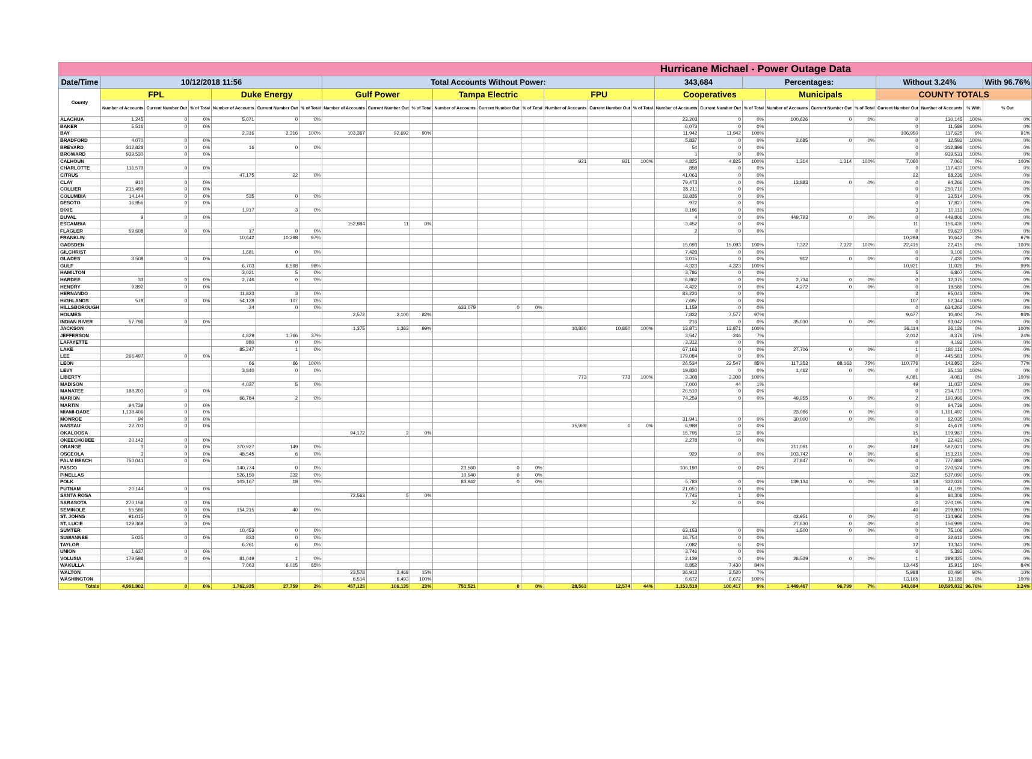| Hurricane Michael - Power Outage Data | | | | | | | | | | | | | | | | | | | | | | | | | |
| Date/Time | 10/12/2018 11:56 | | | | | | Total Accounts Without Power: | | | | | | | | | 343,684 | | Percentages: | | | | Without 3.24% | | | With 96.76% |
| County | FPL | | | Duke Energy | | | Gulf Power | | | Tampa Electric | | | FPU | | | Cooperatives | | | Municipals | | | COUNTY TOTALS | | | |
| | Number of Accounts | Current Number Out | % of Total | Number of Accounts | Current Number Out | % of Total | Number of Accounts | Current Number Out | % of Total | Number of Accounts | Current Number Out | % of Total | Number of Accounts | Current Number Out | % of Total | Number of Accounts | Current Number Out | % of Total | Number of Accounts | Current Number Out | % of Total | Current Number Out | Number of Accounts | % With | % Out |
| ALACHUA | 1,245 | 0 | 0% | 5,071 | 0 | 0% | | | | | | | | | | 23,203 | 0 | 0% | 100,626 | 0 | 0% | 0 | 130,145 | 100% | 0% |
| BAKER | 5,516 | 0 | 0% | | | | | | | | | | | | | 6,073 | 0 | 0% | | | | 0 | 11,589 | 100% | 0% |
| BAY | | | | 2,316 | 2,316 | 100% | 103,367 | 92,692 | 90% | | | | | | | 11,942 | 11,942 | 100% | | | | 106,950 | 117,625 | 9% | 91% |
| BRADFORD | 4,070 | 0 | 0% | | | | | | | | | | | | | 5,837 | 0 | 0% | 2,685 | 0 | 0% | 0 | 12,592 | 100% | 0% |
| BREVARD | 312,828 | 0 | 0% | 16 | 0 | 0% | | | | | | | | | | 54 | 0 | 0% | | | | 0 | 312,898 | 100% | 0% |
| BROWARD | 939,530 | 0 | 0% | | | | | | | | | | | | | 1 | 0 | 0% | | | | 0 | 939,531 | 100% | 0% |
| CALHOUN | | | | | | | | | | | | | 921 | 921 | 100% | 4,825 | 4,825 | 100% | 1,314 | 1,314 | 100% | 7,060 | 7,060 | 0% | 100% |
| CHARLOTTE | 116,579 | 0 | 0% | | | | | | | | | | | | | 858 | 0 | 0% | | | | 0 | 117,437 | 100% | 0% |
| CITRUS | | | | 47,175 | 22 | 0% | | | | | | | | | | 41,063 | 0 | 0% | | | | 22 | 88,238 | 100% | 0% |
| CLAY | 910 | 0 | 0% | | | | | | | | | | | | | 79,473 | 0 | 0% | 13,883 | 0 | 0% | 0 | 94,266 | 100% | 0% |
| COLLIER | 215,499 | 0 | 0% | | | | | | | | | | | | | 35,211 | 0 | 0% | | | | 0 | 250,710 | 100% | 0% |
| COLUMBIA | 14,144 | 0 | 0% | 535 | 0 | 0% | | | | | | | | | | 18,835 | 0 | 0% | | | | 0 | 33,514 | 100% | 0% |
| DESOTO | 16,855 | 0 | 0% | | | | | | | | | | | | | 972 | 0 | 0% | | | | 0 | 17,827 | 100% | 0% |
| DIXIE | | | | 1,917 | 3 | 0% | | | | | | | | | | 8,196 | 0 | 0% | | | | 3 | 10,113 | 100% | 0% |
| DUVAL | 9 | 0 | 0% | | | | | | | | | | | | | 4 | 0 | 0% | 449,793 | 0 | 0% | 0 | 449,806 | 100% | 0% |
| ESCAMBIA | | | | | | | 152,984 | 11 | 0% | | | | | | | 3,452 | 0 | 0% | | | | 11 | 156,436 | 100% | 0% |
| FLAGLER | 59,608 | 0 | 0% | 17 | 0 | 0% | | | | | | | | | | 2 | 0 | 0% | | | | 0 | 59,627 | 100% | 0% |
| FRANKLIN | | | | 10,642 | 10,298 | 97% | | | | | | | | | | | | | | | | 10,298 | 10,642 | 3% | 97% |
| GADSDEN | | | | | | | | | | | | | | | | 15,093 | 15,093 | 100% | 7,322 | 7,322 | 100% | 22,415 | 22,415 | 0% | 100% |
| GILCHRIST | | | | 1,681 | 0 | 0% | | | | | | | | | | 7,428 | 0 | 0% | | | | 0 | 9,109 | 100% | 0% |
| GLADES | 3,508 | 0 | 0% | | | | | | | | | | | | | 3,015 | 0 | 0% | 912 | 0 | 0% | 0 | 7,435 | 100% | 0% |
| GULF | | | | 6,703 | 6,598 | 98% | | | | | | | | | | 4,323 | 4,323 | 100% | | | | 10,921 | 11,026 | 1% | 99% |
| HAMILTON | | | | 3,021 | 5 | 0% | | | | | | | | | | 3,786 | 0 | 0% | | | | 5 | 6,807 | 100% | 0% |
| HARDEE | 33 | 0 | 0% | 2,746 | 0 | 0% | | | | | | | | | | 6,862 | 0 | 0% | 2,734 | 0 | 0% | 0 | 12,375 | 100% | 0% |
| HENDRY | 9,892 | 0 | 0% | | | | | | | | | | | | | 4,422 | 0 | 0% | 4,272 | 0 | 0% | 0 | 18,586 | 100% | 0% |
| HERNANDO | | | | 11,823 | 3 | 0% | | | | | | | | | | 83,220 | 0 | 0% | | | | 3 | 95,043 | 100% | 0% |
| HIGHLANDS | 519 | 0 | 0% | 54,128 | 107 | 0% | | | | | | | | | | 7,697 | 0 | 0% | | | | 107 | 62,344 | 100% | 0% |
| HILLSBOROUGH | | | | 24 | 0 | 0% | | | | 633,079 | 0 | 0% | | | | 1,159 | 0 | 0% | | | | 0 | 634,262 | 100% | 0% |
| HOLMES | | | | | | | 2,572 | 2,100 | 82% | | | | | | | 7,832 | 7,577 | 97% | | | | 9,677 | 10,404 | 7% | 93% |
| INDIAN RIVER | 57,796 | 0 | 0% | | | | | | | | | | | | | 216 | 0 | 0% | 35,030 | 0 | 0% | 0 | 93,042 | 100% | 0% |
| JACKSON | | | | | | | 1,375 | 1,363 | 99% | | | | 10,880 | 10,880 | 100% | 13,871 | 13,871 | 100% | | | | 26,114 | 26,126 | 0% | 100% |
| JEFFERSON | | | | 4,829 | 1,766 | 37% | | | | | | | | | | 3,547 | 246 | 7% | | | | 2,012 | 8,376 | 76% | 24% |
| LAFAYETTE | | | | 880 | 0 | 0% | | | | | | | | | | 3,312 | 0 | 0% | | | | 0 | 4,192 | 100% | 0% |
| LAKE | | | | 85,247 | 1 | 0% | | | | | | | | | | 67,163 | 0 | 0% | 27,706 | 0 | 0% | 1 | 180,116 | 100% | 0% |
| LEE | 266,497 | 0 | 0% | | | | | | | | | | | | | 179,084 | 0 | 0% | | | | 0 | 445,581 | 100% | 0% |
| LEON | | | | 66 | 66 | 100% | | | | | | | | | | 26,534 | 22,547 | 85% | 117,253 | 88,163 | 75% | 110,776 | 143,853 | 23% | 77% |
| LEVY | | | | 3,840 | 0 | 0% | | | | | | | | | | 19,830 | 0 | 0% | 1,462 | 0 | 0% | 0 | 25,132 | 100% | 0% |
| LIBERTY | | | | | | | | | | | | | 773 | 773 | 100% | 3,308 | 3,308 | 100% | | | | 4,081 | 4,081 | 0% | 100% |
| MADISON | | | | 4,037 | 5 | 0% | | | | | | | | | | 7,000 | 44 | 1% | | | | 49 | 11,037 | 100% | 0% |
| MANATEE | 188,203 | 0 | 0% | | | | | | | | | | | | | 26,510 | 0 | 0% | | | | 0 | 214,713 | 100% | 0% |
| MARION | | | | 66,784 | 2 | 0% | | | | | | | | | | 74,259 | 0 | 0% | 49,955 | 0 | 0% | 2 | 190,998 | 100% | 0% |
| MARTIN | 94,739 | 0 | 0% | | | | | | | | | | | | | | | | | | | 0 | 94,739 | 100% | 0% |
| MIAMI-DADE | 1,138,406 | 0 | 0% | | | | | | | | | | | | | | | | 23,086 | 0 | 0% | 0 | 1,161,492 | 100% | 0% |
| MONROE | 94 | 0 | 0% | | | | | | | | | | | | | 31,941 | 0 | 0% | 30,000 | 0 | 0% | 0 | 62,035 | 100% | 0% |
| NASSAU | 22,701 | 0 | 0% | | | | | | | | | | 15,989 | 0 | 0% | 6,988 | 0 | 0% | | | | 0 | 45,678 | 100% | 0% |
| OKALOOSA | | | | | | | 94,172 | 3 | 0% | | | | | | | 15,795 | 12 | 0% | | | | 15 | 109,967 | 100% | 0% |
| OKEECHOBEE | 20,142 | 0 | 0% | | | | | | | | | | | | | 2,278 | 0 | 0% | | | | 0 | 22,420 | 100% | 0% |
| ORANGE | 3 | 0 | 0% | 370,927 | 149 | 0% | | | | | | | | | | | | | 211,091 | 0 | 0% | 149 | 582,021 | 100% | 0% |
| OSCEOLA | 3 | 0 | 0% | 48,545 | 6 | 0% | | | | | | | | | | 929 | 0 | 0% | 103,742 | 0 | 0% | 6 | 153,219 | 100% | 0% |
| PALM BEACH | 750,041 | 0 | 0% | | | | | | | | | | | | | | | | 27,847 | 0 | 0% | 0 | 777,888 | 100% | 0% |
| PASCO | | | | 140,774 | 0 | 0% | | | | 23,560 | 0 | 0% | | | | 106,190 | 0 | 0% | | | | 0 | 270,524 | 100% | 0% |
| PINELLAS | | | | 526,150 | 332 | 0% | | | | 10,940 | 0 | 0% | | | | | | | | | | 332 | 537,090 | 100% | 0% |
| POLK | | | | 103,167 | 18 | 0% | | | | 83,942 | 0 | 0% | | | | 5,783 | 0 | 0% | 139,134 | 0 | 0% | 18 | 332,026 | 100% | 0% |
| PUTNAM | 20,144 | 0 | 0% | | | | | | | | | | | | | 21,051 | 0 | 0% | | | | 0 | 41,195 | 100% | 0% |
| SANTA ROSA | | | | | | | 72,563 | 5 | 0% | | | | | | | 7,745 | 1 | 0% | | | | 6 | 80,308 | 100% | 0% |
| SARASOTA | 270,158 | 0 | 0% | | | | | | | | | | | | | 37 | 0 | 0% | | | | 0 | 270,195 | 100% | 0% |
| SEMINOLE | 55,586 | 0 | 0% | 154,215 | 40 | 0% | | | | | | | | | | | | | | | | 40 | 209,801 | 100% | 0% |
| ST. JOHNS | 91,015 | 0 | 0% | | | | | | | | | | | | | | | | 43,951 | 0 | 0% | 0 | 134,966 | 100% | 0% |
| ST. LUCIE | 129,369 | 0 | 0% | | | | | | | | | | | | | | | | 27,630 | 0 | 0% | 0 | 156,999 | 100% | 0% |
| SUMTER | | | | 10,453 | 0 | 0% | | | | | | | | | | 63,153 | 0 | 0% | 1,500 | 0 | 0% | 0 | 75,106 | 100% | 0% |
| SUWANNEE | 5,025 | 0 | 0% | 833 | 0 | 0% | | | | | | | | | | 16,754 | 0 | 0% | | | | 0 | 22,612 | 100% | 0% |
| TAYLOR | | | | 6,261 | 6 | 0% | | | | | | | | | | 7,082 | 6 | 0% | | | | 12 | 13,343 | 100% | 0% |
| UNION | 1,637 | 0 | 0% | | | | | | | | | | | | | 3,746 | 0 | 0% | | | | 0 | 5,383 | 100% | 0% |
| VOLUSIA | 179,598 | 0 | 0% | 81,049 | 1 | 0% | | | | | | | | | | 2,139 | 0 | 0% | 26,539 | 0 | 0% | 1 | 289,325 | 100% | 0% |
| WAKULLA | | | | 7,063 | 6,015 | 85% | | | | | | | | | | 8,852 | 7,430 | 84% | | | | 13,445 | 15,915 | 16% | 84% |
| WALTON | | | | | | | 23,578 | 3,468 | 15% | | | | | | | 36,912 | 2,520 | 7% | | | | 5,988 | 60,490 | 90% | 10% |
| WASHINGTON | | | | | | | 6,514 | 6,493 | 100% | | | | | | | 6,672 | 6,672 | 100% | | | | 13,165 | 13,186 | 0% | 100% |
| Totals | 4,991,902 | 0 | 0% | 1,762,935 | 27,759 | 2% | 457,125 | 106,135 | 23% | 751,521 | 0 | 0% | 28,563 | 12,574 | 44% | 1,153,519 | 100,417 | 9% | 1,449,467 | 96,799 | 7% | 343,684 | 10,595,032 | 96.76% | 3.24% |